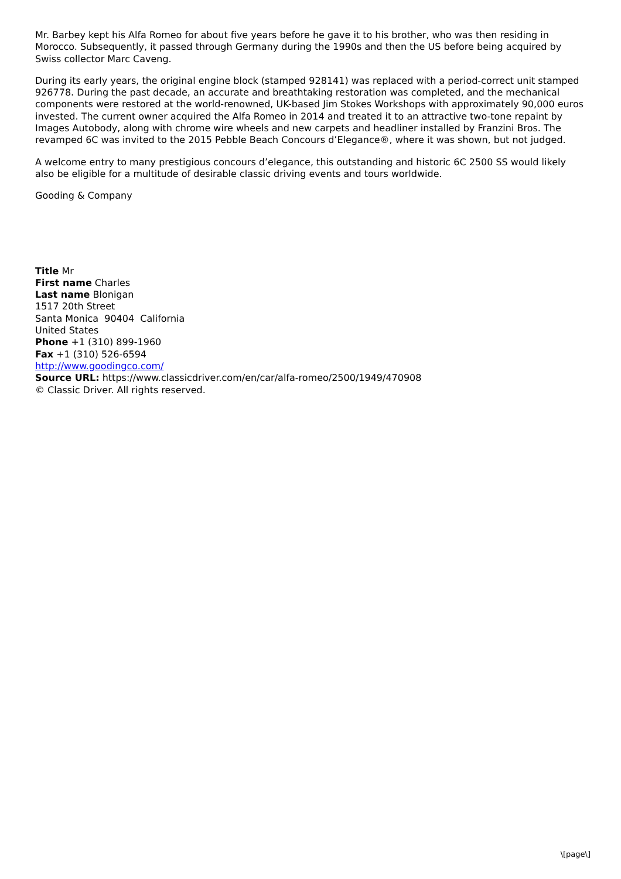Mr. Barbey kept his Alfa Romeo for about five years before he gave it to his brother, who was then residing in Morocco. Subsequently, it passed through Germany during the 1990s and then the US before being acquired by Swiss collector Marc Caveng.
During its early years, the original engine block (stamped 928141) was replaced with a period-correct unit stamped 926778. During the past decade, an accurate and breathtaking restoration was completed, and the mechanical components were restored at the world-renowned, UK-based Jim Stokes Workshops with approximately 90,000 euros invested. The current owner acquired the Alfa Romeo in 2014 and treated it to an attractive two-tone repaint by Images Autobody, along with chrome wire wheels and new carpets and headliner installed by Franzini Bros. The revamped 6C was invited to the 2015 Pebble Beach Concours d’Elegance®, where it was shown, but not judged.
A welcome entry to many prestigious concours d’elegance, this outstanding and historic 6C 2500 SS would likely also be eligible for a multitude of desirable classic driving events and tours worldwide.
Gooding & Company
Title Mr
First name Charles
Last name Blonigan
1517 20th Street
Santa Monica 90404 California
United States
Phone +1 (310) 899-1960
Fax +1 (310) 526-6594
http://www.goodingco.com/
Source URL: https://www.classicdriver.com/en/car/alfa-romeo/2500/1949/470908
© Classic Driver. All rights reserved.
\[page\]